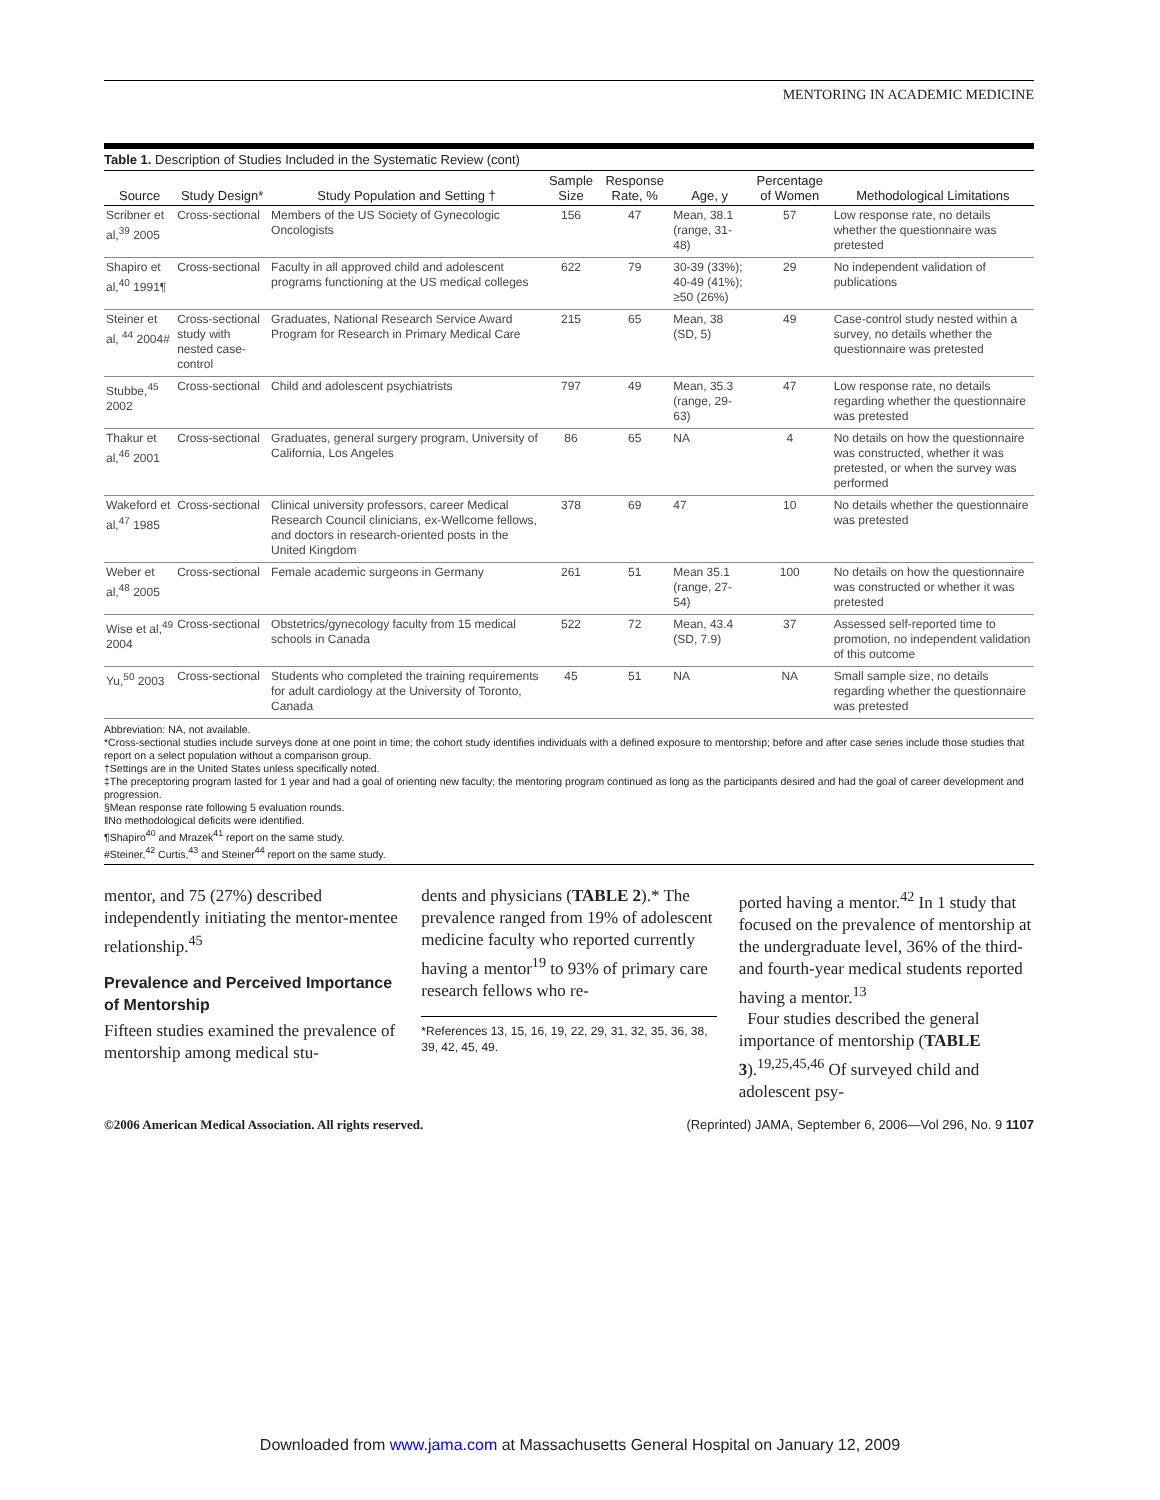MENTORING IN ACADEMIC MEDICINE
Table 1. Description of Studies Included in the Systematic Review (cont)
| Source | Study Design* | Study Population and Setting † | Sample Size | Response Rate, % | Age, y | Percentage of Women | Methodological Limitations |
| --- | --- | --- | --- | --- | --- | --- | --- |
| Scribner et al,<sup>39</sup> 2005 | Cross-sectional | Members of the US Society of Gynecologic Oncologists | 156 | 47 | Mean, 38.1 (range, 31-48) | 57 | Low response rate, no details whether the questionnaire was pretested |
| Shapiro et al,<sup>40</sup> 1991¶ | Cross-sectional | Faculty in all approved child and adolescent programs functioning at the US medical colleges | 622 | 79 | 30-39 (33%); 40-49 (41%); ≥50 (26%) | 29 | No independent validation of publications |
| Steiner et al, <sup>44</sup> 2004# | Cross-sectional study with nested case-control | Graduates, National Research Service Award Program for Research in Primary Medical Care | 215 | 65 | Mean, 38 (SD, 5) | 49 | Case-control study nested within a survey, no details whether the questionnaire was pretested |
| Stubbe,<sup>45</sup> 2002 | Cross-sectional | Child and adolescent psychiatrists | 797 | 49 | Mean, 35.3 (range, 29-63) | 47 | Low response rate, no details regarding whether the questionnaire was pretested |
| Thakur et al,<sup>46</sup> 2001 | Cross-sectional | Graduates, general surgery program, University of California, Los Angeles | 86 | 65 | NA | 4 | No details on how the questionnaire was constructed, whether it was pretested, or when the survey was performed |
| Wakeford et al,<sup>47</sup> 1985 | Cross-sectional | Clinical university professors, career Medical Research Council clinicians, ex-Wellcome fellows, and doctors in research-oriented posts in the United Kingdom | 378 | 69 | 47 | 10 | No details whether the questionnaire was pretested |
| Weber et al,<sup>48</sup> 2005 | Cross-sectional | Female academic surgeons in Germany | 261 | 51 | Mean 35.1 (range, 27-54) | 100 | No details on how the questionnaire was constructed or whether it was pretested |
| Wise et al,<sup>49</sup> 2004 | Cross-sectional | Obstetrics/gynecology faculty from 15 medical schools in Canada | 522 | 72 | Mean, 43.4 (SD, 7.9) | 37 | Assessed self-reported time to promotion, no independent validation of this outcome |
| Yu,<sup>50</sup> 2003 | Cross-sectional | Students who completed the training requirements for adult cardiology at the University of Toronto, Canada | 45 | 51 | NA | NA | Small sample size, no details regarding whether the questionnaire was pretested |
Abbreviation: NA, not available.
*Cross-sectional studies include surveys done at one point in time; the cohort study identifies individuals with a defined exposure to mentorship; before and after case series include those studies that report on a select population without a comparison group.
†Settings are in the United States unless specifically noted.
‡The preceptoring program lasted for 1 year and had a goal of orienting new faculty; the mentoring program continued as long as the participants desired and had the goal of career development and progression.
§Mean response rate following 5 evaluation rounds.
‖No methodological deficits were identified.
¶Shapiro<sup>40</sup> and Mrazek<sup>41</sup> report on the same study.
#Steiner,<sup>42</sup> Curtis,<sup>43</sup> and Steiner<sup>44</sup> report on the same study.
mentor, and 75 (27%) described independently initiating the mentor-mentee relationship.<sup>45</sup>
Prevalence and Perceived Importance of Mentorship
Fifteen studies examined the prevalence of mentorship among medical stu-
dents and physicians (TABLE 2).* The prevalence ranged from 19% of adolescent medicine faculty who reported currently having a mentor<sup>19</sup> to 93% of primary care research fellows who re-
*References 13, 15, 16, 19, 22, 29, 31, 32, 35, 36, 38, 39, 42, 45, 49.
ported having a mentor.<sup>42</sup> In 1 study that focused on the prevalence of mentorship at the undergraduate level, 36% of the third- and fourth-year medical students reported having a mentor.<sup>13</sup>
Four studies described the general importance of mentorship (TABLE 3).<sup>19,25,45,46</sup> Of surveyed child and adolescent psy-
©2006 American Medical Association. All rights reserved. (Reprinted) JAMA, September 6, 2006—Vol 296, No. 9 1107
Downloaded from www.jama.com at Massachusetts General Hospital on January 12, 2009